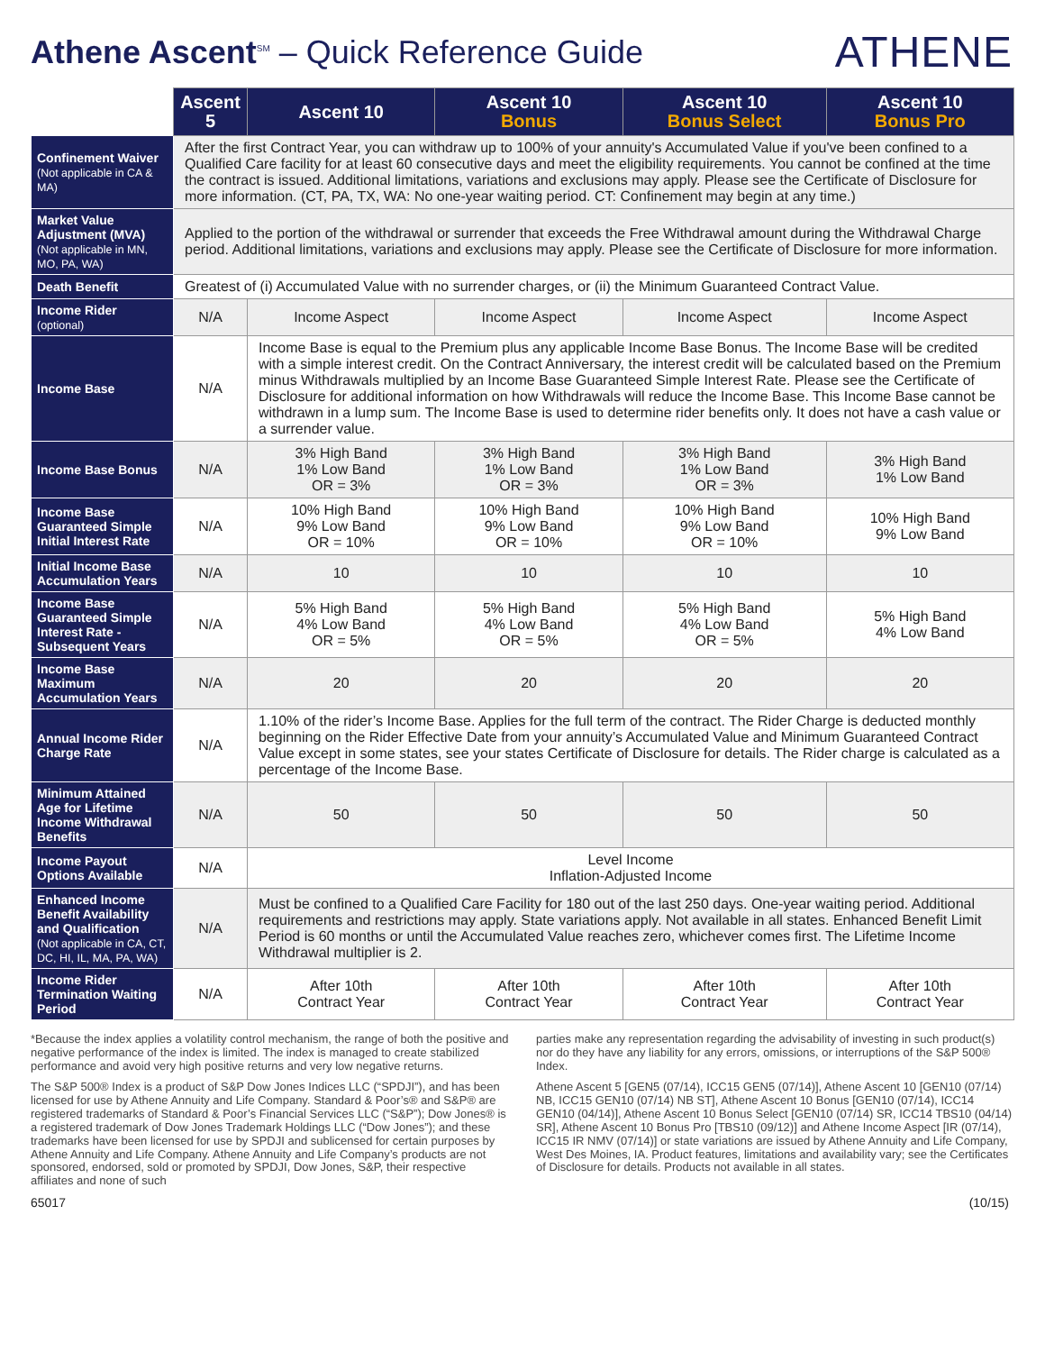Athene Ascent<sup>SM</sup> – Quick Reference Guide
ATHENE
| | Ascent 5 | Ascent 10 | Ascent 10 Bonus | Ascent 10 Bonus Select | Ascent 10 Bonus Pro |
| --- | --- | --- | --- | --- | --- |
| Confinement Waiver (Not applicable in CA & MA) | After the first Contract Year, you can withdraw up to 100% of your annuity's Accumulated Value if you've been confined to a Qualified Care facility for at least 60 consecutive days and meet the eligibility requirements. You cannot be confined at the time the contract is issued. Additional limitations, variations and exclusions may apply. Please see the Certificate of Disclosure for more information. (CT, PA, TX, WA: No one-year waiting period. CT: Confinement may begin at any time.) | | | | |
| Market Value Adjustment (MVA) (Not applicable in MN, MO, PA, WA) | Applied to the portion of the withdrawal or surrender that exceeds the Free Withdrawal amount during the Withdrawal Charge period. Additional limitations, variations and exclusions may apply. Please see the Certificate of Disclosure for more information. | | | | |
| Death Benefit | Greatest of (i) Accumulated Value with no surrender charges, or (ii) the Minimum Guaranteed Contract Value. | | | | |
| Income Rider (optional) | N/A | Income Aspect | Income Aspect | Income Aspect | Income Aspect |
| Income Base | N/A | Income Base is equal to the Premium plus any applicable Income Base Bonus. The Income Base will be credited with a simple interest credit. On the Contract Anniversary, the interest credit will be calculated based on the Premium minus Withdrawals multiplied by an Income Base Guaranteed Simple Interest Rate. Please see the Certificate of Disclosure for additional information on how Withdrawals will reduce the Income Base. This Income Base cannot be withdrawn in a lump sum. The Income Base is used to determine rider benefits only. It does not have a cash value or a surrender value. | | | |
| Income Base Bonus | N/A | 3% High Band 1% Low Band OR = 3% | 3% High Band 1% Low Band OR = 3% | 3% High Band 1% Low Band OR = 3% | 3% High Band 1% Low Band |
| Income Base Guaranteed Simple Initial Interest Rate | N/A | 10% High Band 9% Low Band OR = 10% | 10% High Band 9% Low Band OR = 10% | 10% High Band 9% Low Band OR = 10% | 10% High Band 9% Low Band |
| Initial Income Base Accumulation Years | N/A | 10 | 10 | 10 | 10 |
| Income Base Guaranteed Simple Interest Rate - Subsequent Years | N/A | 5% High Band 4% Low Band OR = 5% | 5% High Band 4% Low Band OR = 5% | 5% High Band 4% Low Band OR = 5% | 5% High Band 4% Low Band |
| Income Base Maximum Accumulation Years | N/A | 20 | 20 | 20 | 20 |
| Annual Income Rider Charge Rate | N/A | 1.10% of the rider’s Income Base. Applies for the full term of the contract. The Rider Charge is deducted monthly beginning on the Rider Effective Date from your annuity’s Accumulated Value and Minimum Guaranteed Contract Value except in some states, see your states Certificate of Disclosure for details. The Rider charge is calculated as a percentage of the Income Base. | | | |
| Minimum Attained Age for Lifetime Income Withdrawal Benefits | N/A | 50 | 50 | 50 | 50 |
| Income Payout Options Available | N/A | Level Income Inflation-Adjusted Income | | | |
| Enhanced Income Benefit Availability and Qualification (Not applicable in CA, CT, DC, HI, IL, MA, PA, WA) | N/A | Must be confined to a Qualified Care Facility for 180 out of the last 250 days. One-year waiting period. Additional requirements and restrictions may apply. State variations apply. Not available in all states. Enhanced Benefit Limit Period is 60 months or until the Accumulated Value reaches zero, whichever comes first. The Lifetime Income Withdrawal multiplier is 2. | | | |
| Income Rider Termination Waiting Period | N/A | After 10th Contract Year | After 10th Contract Year | After 10th Contract Year | After 10th Contract Year |
*Because the index applies a volatility control mechanism, the range of both the positive and negative performance of the index is limited. The index is managed to create stabilized performance and avoid very high positive returns and very low negative returns.
The S&P 500® Index is a product of S&P Dow Jones Indices LLC (“SPDJI”), and has been licensed for use by Athene Annuity and Life Company. Standard & Poor’s® and S&P® are registered trademarks of Standard & Poor’s Financial Services LLC (“S&P”); Dow Jones® is a registered trademark of Dow Jones Trademark Holdings LLC (“Dow Jones”); and these trademarks have been licensed for use by SPDJI and sublicensed for certain purposes by Athene Annuity and Life Company. Athene Annuity and Life Company’s products are not sponsored, endorsed, sold or promoted by SPDJI, Dow Jones, S&P, their respective affiliates and none of such
parties make any representation regarding the advisability of investing in such product(s) nor do they have any liability for any errors, omissions, or interruptions of the S&P 500® Index.
Athene Ascent 5 [GEN5 (07/14), ICC15 GEN5 (07/14)], Athene Ascent 10 [GEN10 (07/14) NB, ICC15 GEN10 (07/14) NB ST], Athene Ascent 10 Bonus [GEN10 (07/14), ICC14 GEN10 (04/14)], Athene Ascent 10 Bonus Select [GEN10 (07/14) SR, ICC14 TBS10 (04/14) SR], Athene Ascent 10 Bonus Pro [TBS10 (09/12)] and Athene Income Aspect [IR (07/14), ICC15 IR NMV (07/14)] or state variations are issued by Athene Annuity and Life Company, West Des Moines, IA. Product features, limitations and availability vary; see the Certificates of Disclosure for details. Products not available in all states.
65017 (10/15)